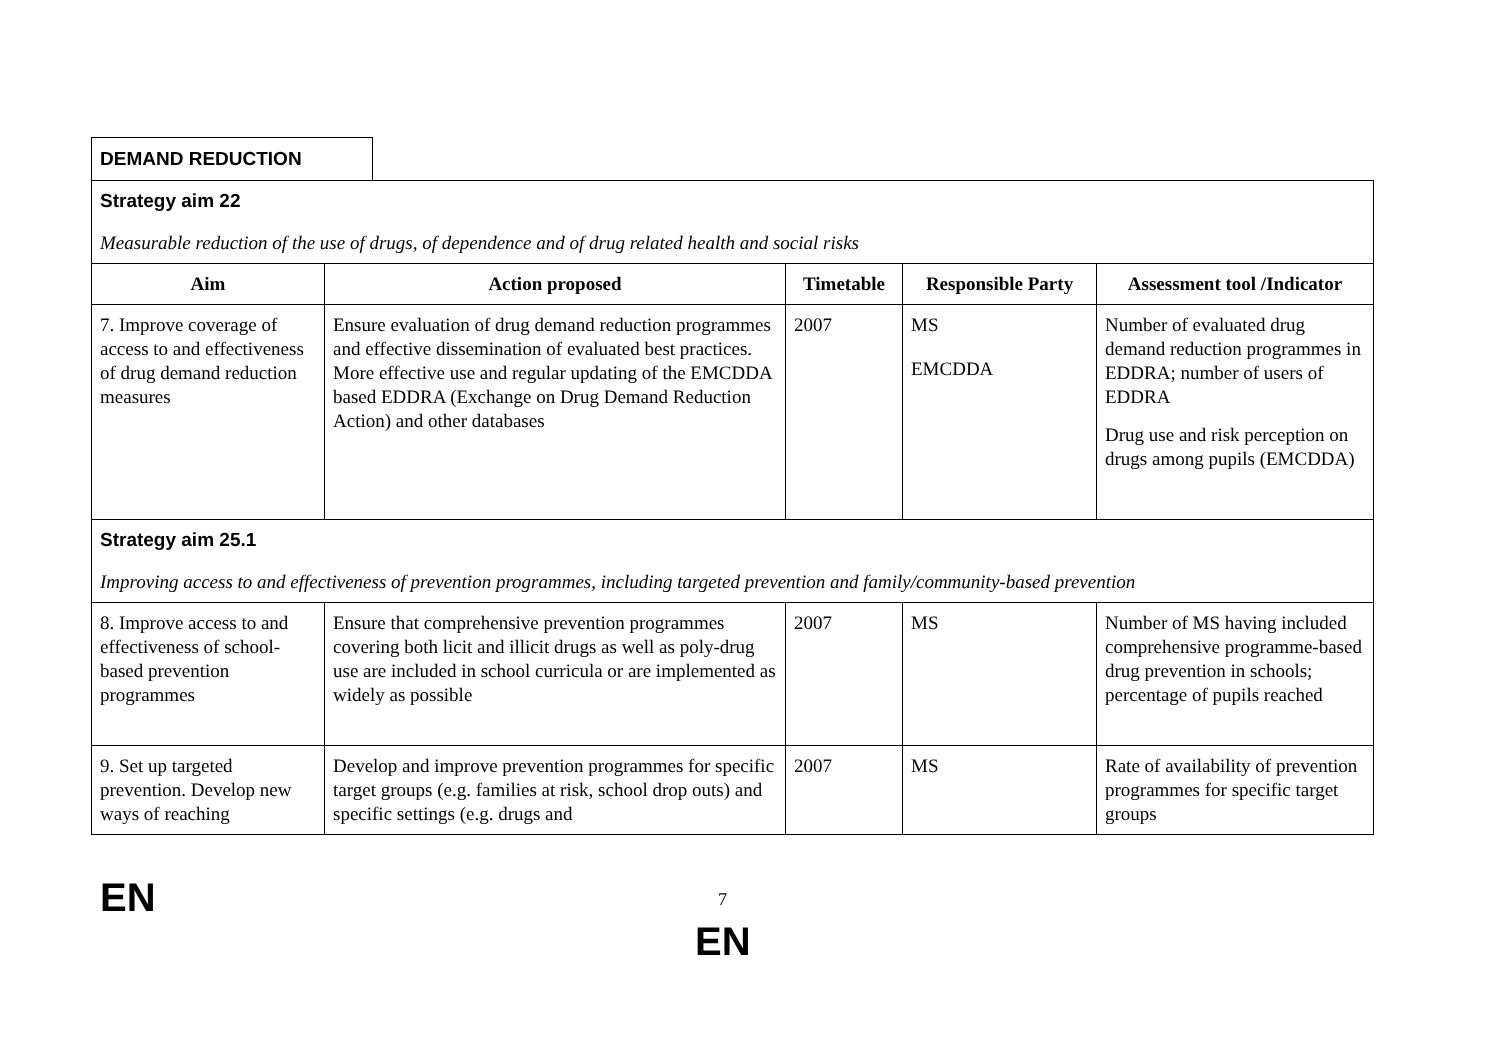DEMAND REDUCTION
| Strategy aim 22 Measurable reduction of the use of drugs, of dependence and of drug related health and social risks | | | | |
| Aim | Action proposed | Timetable | Responsible Party | Assessment tool /Indicator |
| 7. Improve coverage of access to and effectiveness of drug demand reduction measures | Ensure evaluation of drug demand reduction programmes and effective dissemination of evaluated best practices. More effective use and regular updating of the EMCDDA based EDDRA (Exchange on Drug Demand Reduction Action) and other databases | 2007 | MS EMCDDA | Number of evaluated drug demand reduction programmes in EDDRA; number of users of EDDRA Drug use and risk perception on drugs among pupils (EMCDDA) |
| Strategy aim 25.1 Improving access to and effectiveness of prevention programmes, including targeted prevention and family/community-based prevention | | | | |
| 8. Improve access to and effectiveness of school-based prevention programmes | Ensure that comprehensive prevention programmes covering both licit and illicit drugs as well as poly-drug use are included in school curricula or are implemented as widely as possible | 2007 | MS | Number of MS having included comprehensive programme-based drug prevention in schools; percentage of pupils reached |
| 9. Set up targeted prevention. Develop new ways of reaching | Develop and improve prevention programmes for specific target groups (e.g. families at risk, school drop outs) and specific settings (e.g. drugs and | 2007 | MS | Rate of availability of prevention programmes for specific target groups |
EN 7
EN